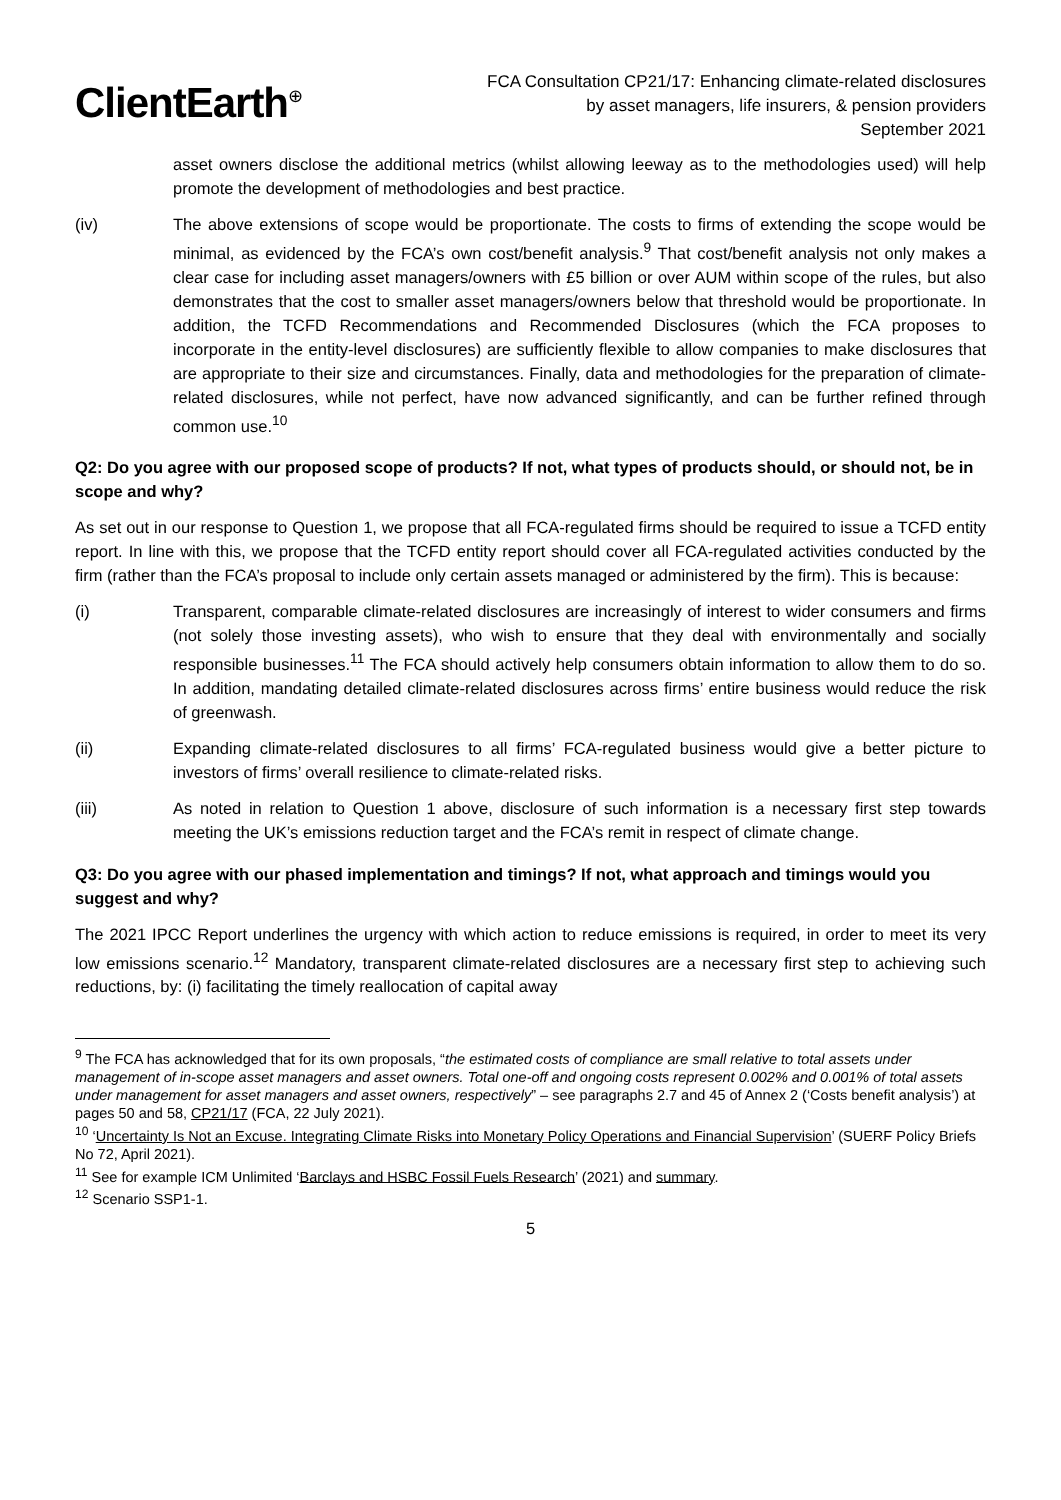ClientEarth<sup>⊕</sup>
FCA Consultation CP21/17: Enhancing climate-related disclosures
by asset managers, life insurers, & pension providers
September 2021
asset owners disclose the additional metrics (whilst allowing leeway as to the methodologies used) will help promote the development of methodologies and best practice.
(iv) The above extensions of scope would be proportionate. The costs to firms of extending the scope would be minimal, as evidenced by the FCA’s own cost/benefit analysis.<sup>9</sup> That cost/benefit analysis not only makes a clear case for including asset managers/owners with £5 billion or over AUM within scope of the rules, but also demonstrates that the cost to smaller asset managers/owners below that threshold would be proportionate. In addition, the TCFD Recommendations and Recommended Disclosures (which the FCA proposes to incorporate in the entity-level disclosures) are sufficiently flexible to allow companies to make disclosures that are appropriate to their size and circumstances. Finally, data and methodologies for the preparation of climate-related disclosures, while not perfect, have now advanced significantly, and can be further refined through common use.<sup>10</sup>
Q2: Do you agree with our proposed scope of products? If not, what types of products should, or should not, be in scope and why?
As set out in our response to Question 1, we propose that all FCA-regulated firms should be required to issue a TCFD entity report. In line with this, we propose that the TCFD entity report should cover all FCA-regulated activities conducted by the firm (rather than the FCA’s proposal to include only certain assets managed or administered by the firm). This is because:
(i) Transparent, comparable climate-related disclosures are increasingly of interest to wider consumers and firms (not solely those investing assets), who wish to ensure that they deal with environmentally and socially responsible businesses.<sup>11</sup> The FCA should actively help consumers obtain information to allow them to do so. In addition, mandating detailed climate-related disclosures across firms’ entire business would reduce the risk of greenwash.
(ii) Expanding climate-related disclosures to all firms’ FCA-regulated business would give a better picture to investors of firms’ overall resilience to climate-related risks.
(iii) As noted in relation to Question 1 above, disclosure of such information is a necessary first step towards meeting the UK’s emissions reduction target and the FCA’s remit in respect of climate change.
Q3: Do you agree with our phased implementation and timings? If not, what approach and timings would you suggest and why?
The 2021 IPCC Report underlines the urgency with which action to reduce emissions is required, in order to meet its very low emissions scenario.<sup>12</sup> Mandatory, transparent climate-related disclosures are a necessary first step to achieving such reductions, by: (i) facilitating the timely reallocation of capital away
<sup>9</sup> The FCA has acknowledged that for its own proposals, “the estimated costs of compliance are small relative to total assets under management of in-scope asset managers and asset owners. Total one-off and ongoing costs represent 0.002% and 0.001% of total assets under management for asset managers and asset owners, respectively” – see paragraphs 2.7 and 45 of Annex 2 (‘Costs benefit analysis’) at pages 50 and 58, CP21/17 (FCA, 22 July 2021).
<sup>10</sup> ‘Uncertainty Is Not an Excuse. Integrating Climate Risks into Monetary Policy Operations and Financial Supervision’ (SUERF Policy Briefs No 72, April 2021).
<sup>11</sup> See for example ICM Unlimited ‘Barclays and HSBC Fossil Fuels Research’ (2021) and summary.
<sup>12</sup> Scenario SSP1-1.
5